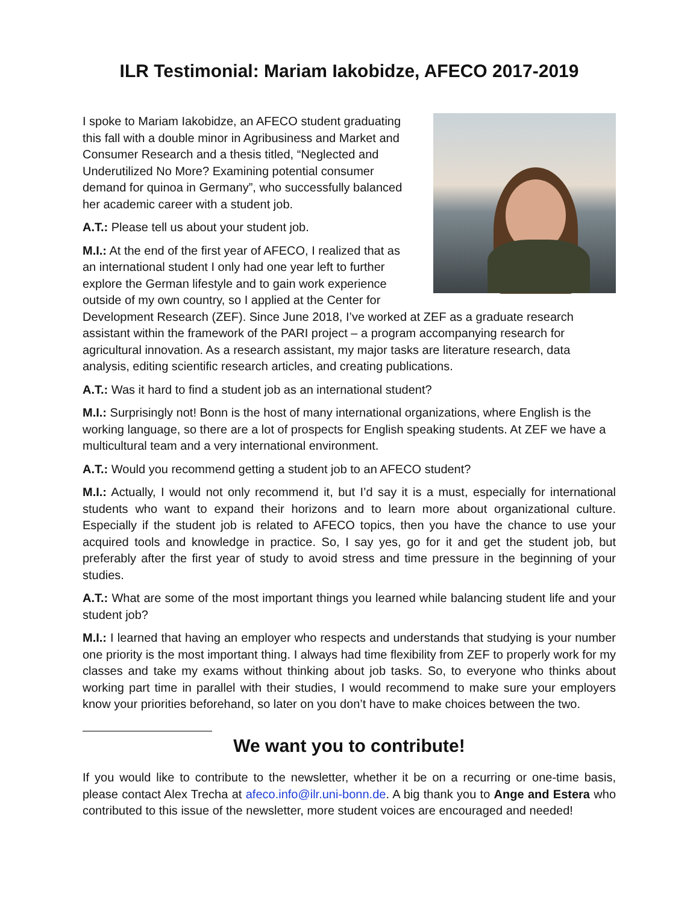ILR Testimonial: Mariam Iakobidze, AFECO 2017-2019
I spoke to Mariam Iakobidze, an AFECO student graduating this fall with a double minor in Agribusiness and Market and Consumer Research and a thesis titled, “Neglected and Underutilized No More? Examining potential consumer demand for quinoa in Germany”, who successfully balanced her academic career with a student job.
A.T.: Please tell us about your student job.
M.I.: At the end of the first year of AFECO, I realized that as an international student I only had one year left to further explore the German lifestyle and to gain work experience outside of my own country, so I applied at the Center for Development Research (ZEF). Since June 2018, I’ve worked at ZEF as a graduate research assistant within the framework of the PARI project – a program accompanying research for agricultural innovation. As a research assistant, my major tasks are literature research, data analysis, editing scientific research articles, and creating publications.
A.T.: Was it hard to find a student job as an international student?
M.I.: Surprisingly not! Bonn is the host of many international organizations, where English is the working language, so there are a lot of prospects for English speaking students. At ZEF we have a multicultural team and a very international environment.
A.T.: Would you recommend getting a student job to an AFECO student?
M.I.: Actually, I would not only recommend it, but I’d say it is a must, especially for international students who want to expand their horizons and to learn more about organizational culture. Especially if the student job is related to AFECO topics, then you have the chance to use your acquired tools and knowledge in practice. So, I say yes, go for it and get the student job, but preferably after the first year of study to avoid stress and time pressure in the beginning of your studies.
A.T.: What are some of the most important things you learned while balancing student life and your student job?
M.I.: I learned that having an employer who respects and understands that studying is your number one priority is the most important thing. I always had time flexibility from ZEF to properly work for my classes and take my exams without thinking about job tasks. So, to everyone who thinks about working part time in parallel with their studies, I would recommend to make sure your employers know your priorities beforehand, so later on you don’t have to make choices between the two.
We want you to contribute!
If you would like to contribute to the newsletter, whether it be on a recurring or one-time basis, please contact Alex Trecha at afeco.info@ilr.uni-bonn.de. A big thank you to Ange and Estera who contributed to this issue of the newsletter, more student voices are encouraged and needed!